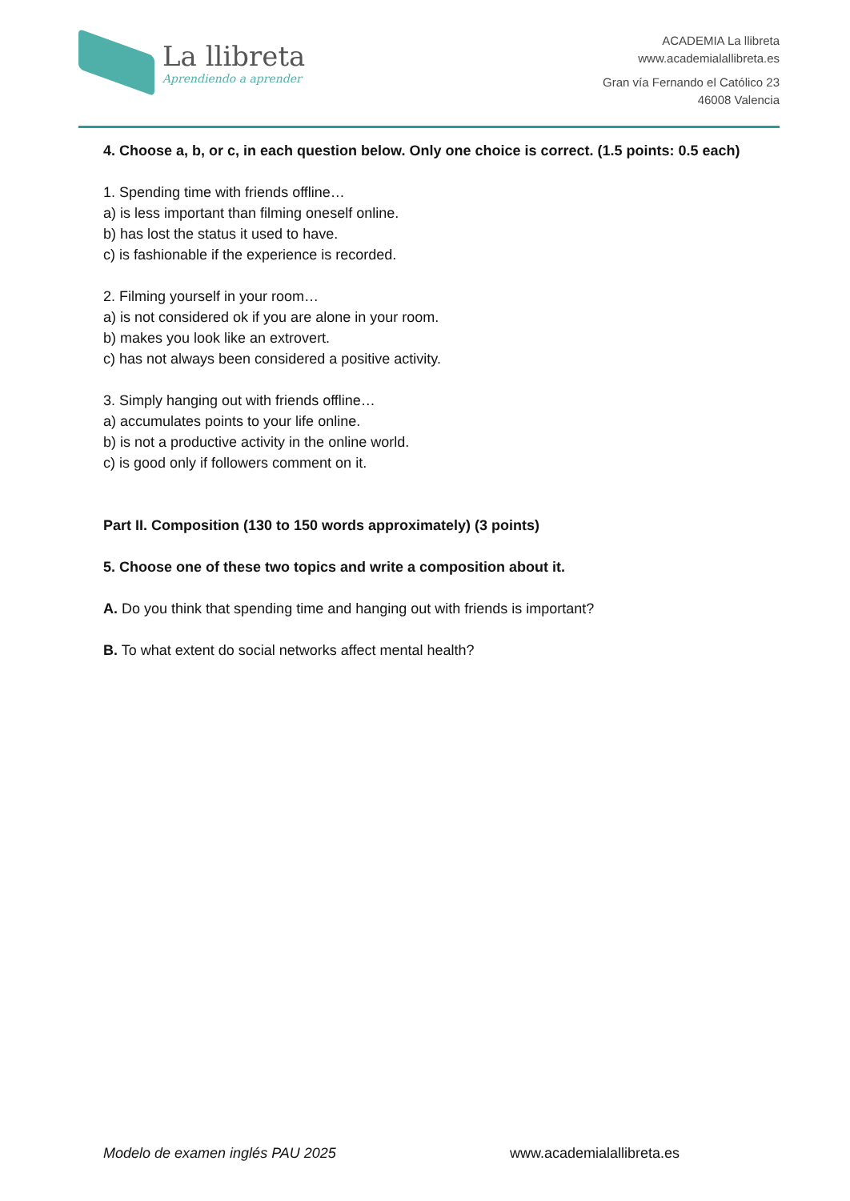La llibreta
Aprendiendo a aprender
ACADEMIA La llibreta
www.academialallibreta.es
Gran vía Fernando el Católico 23
46008 Valencia
4. Choose a, b, or c, in each question below. Only one choice is correct. (1.5 points: 0.5 each)
1. Spending time with friends offline…
a) is less important than filming oneself online.
b) has lost the status it used to have.
c) is fashionable if the experience is recorded.
2. Filming yourself in your room…
a) is not considered ok if you are alone in your room.
b) makes you look like an extrovert.
c) has not always been considered a positive activity.
3. Simply hanging out with friends offline…
a) accumulates points to your life online.
b) is not a productive activity in the online world.
c) is good only if followers comment on it.
Part II. Composition (130 to 150 words approximately) (3 points)
5. Choose one of these two topics and write a composition about it.
A. Do you think that spending time and hanging out with friends is important?
B. To what extent do social networks affect mental health?
Modelo de examen inglés PAU 2025 www.academialallibreta.es